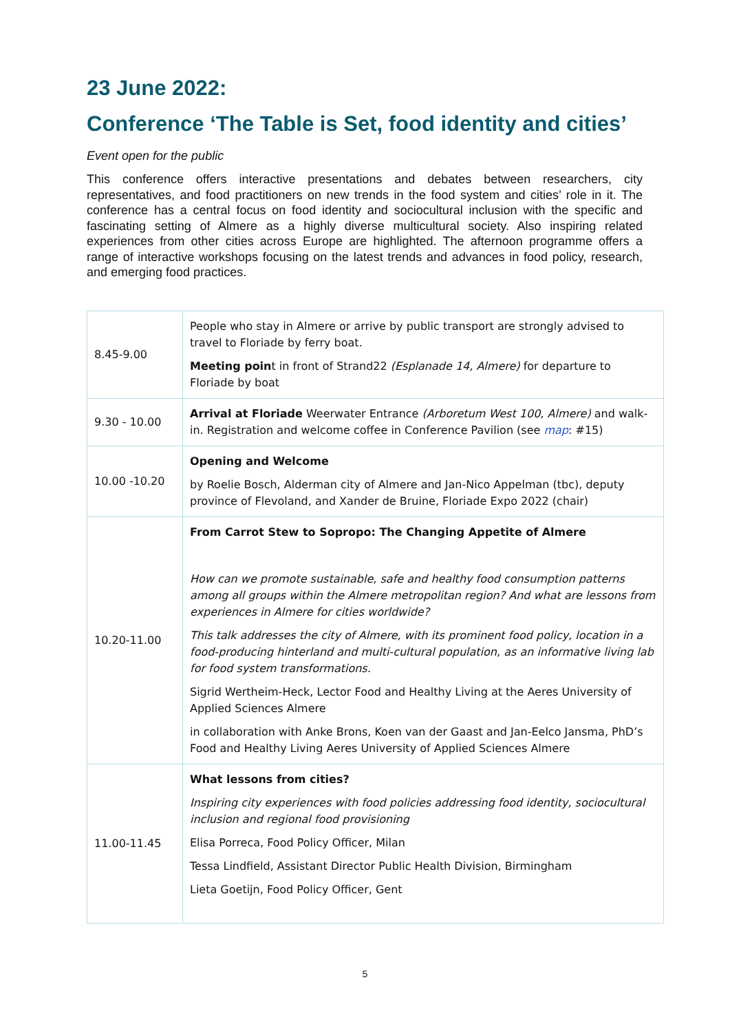23 June 2022:
Conference ‘The Table is Set, food identity and cities’
Event open for the public
This conference offers interactive presentations and debates between researchers, city representatives, and food practitioners on new trends in the food system and cities’ role in it. The conference has a central focus on food identity and sociocultural inclusion with the specific and fascinating setting of Almere as a highly diverse multicultural society. Also inspiring related experiences from other cities across Europe are highlighted. The afternoon programme offers a range of interactive workshops focusing on the latest trends and advances in food policy, research, and emerging food practices.
| 8.45-9.00 | People who stay in Almere or arrive by public transport are strongly advised to travel to Floriade by ferry boat. Meeting poin t in front of Strand22 (Esplanade 14, Almere) for departure to Floriade by boat |
| 9.30 - 10.00 | Arrival at Floriade Weerwater Entrance (Arboretum West 100, Almere) and walk-in. Registration and welcome coffee in Conference Pavilion (see map : #15) |
| 10.00 -10.20 | Opening and Welcome by Roelie Bosch, Alderman city of Almere and Jan-Nico Appelman (tbc), deputy province of Flevoland, and Xander de Bruine, Floriade Expo 2022 (chair) |
| 10.20-11.00 | From Carrot Stew to Sopropo: The Changing Appetite of Almere How can we promote sustainable, safe and healthy food consumption patterns among all groups within the Almere metropolitan region? And what are lessons from experiences in Almere for cities worldwide? This talk addresses the city of Almere, with its prominent food policy, location in a food-producing hinterland and multi-cultural population, as an informative living lab for food system transformations. Sigrid Wertheim-Heck, Lector Food and Healthy Living at the Aeres University of Applied Sciences Almere in collaboration with Anke Brons, Koen van der Gaast and Jan-Eelco Jansma, PhD’s Food and Healthy Living Aeres University of Applied Sciences Almere |
| 11.00-11.45 | What lessons from cities? Inspiring city experiences with food policies addressing food identity, sociocultural inclusion and regional food provisioning Elisa Porreca, Food Policy Officer, Milan Tessa Lindfield, Assistant Director Public Health Division, Birmingham Lieta Goetijn, Food Policy Officer, Gent |
5